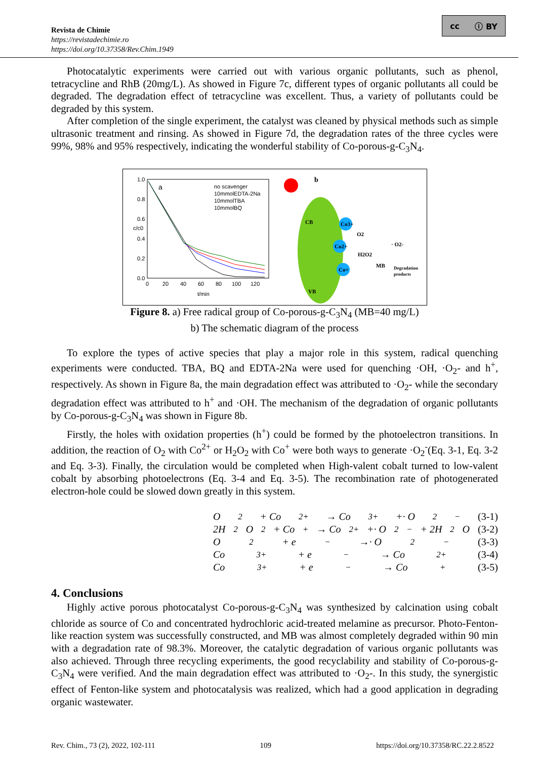Revista de Chimie
https://revistadechimie.ro
https://doi.org/10.37358/Rev.Chim.1949
cc ⓘ BY
Photocatalytic experiments were carried out with various organic pollutants, such as phenol, tetracycline and RhB (20mg/L). As showed in Figure 7c, different types of organic pollutants all could be degraded. The degradation effect of tetracycline was excellent. Thus, a variety of pollutants could be degraded by this system.
After completion of the single experiment, the catalyst was cleaned by physical methods such as simple ultrasonic treatment and rinsing. As showed in Figure 7d, the degradation rates of the three cycles were 99%, 98% and 95% respectively, indicating the wonderful stability of Co-porous-g-C<sub>3</sub>N<sub>4</sub>.
a
1.0
0.8
0.6
0.4
0.2
0.0
0
20
40
60
80
100
120
t/min
c/c0
no scavenger
10mmolEDTA-2Na
10mmolTBA
10mmolBQ
b
CB
VB
Co3+
Co2+
Co+
O2
H2O2
MB
· O2-
Degradation
products
Figure 8. a) Free radical group of Co-porous-g-C<sub>3</sub>N<sub>4</sub> (MB=40 mg/L)
b) The schematic diagram of the process
To explore the types of active species that play a major role in this system, radical quenching experiments were conducted. TBA, BQ and EDTA-2Na were used for quenching ·OH, ·O<sub>2</sub>- and h<sup>+</sup>, respectively. As shown in Figure 8a, the main degradation effect was attributed to ·O<sub>2</sub>- while the secondary degradation effect was attributed to h<sup>+</sup> and ·OH. The mechanism of the degradation of organic pollutants by Co-porous-g-C<sub>3</sub>N<sub>4</sub> was shown in Figure 8b.
Firstly, the holes with oxidation properties (h<sup>+</sup>) could be formed by the photoelectron transitions. In addition, the reaction of O<sub>2</sub> with Co<sup>2+</sup> or H<sub>2</sub>O<sub>2</sub> with Co<sup>+</sup> were both ways to generate ·O<sub>2</sub><sup>-</sup>(Eq. 3-1, Eq. 3-2 and Eq. 3-3). Finally, the circulation would be completed when High-valent cobalt turned to low-valent cobalt by absorbing photoelectrons (Eq. 3-4 and Eq. 3-5). The recombination rate of photogenerated electron-hole could be slowed down greatly in this system.
O<sub>2</sub> + Co<sup>2+</sup> → Co<sup>3+</sup> +· O<sub>2</sub><sup>−</sup> (3-1)
2H<sub>2</sub>O<sub>2</sub> + Co<sup>+</sup> → Co<sup>2+</sup> +· O<sub>2</sub><sup>−</sup> + 2H<sub>2</sub>O (3-2)
O<sub>2</sub> + e<sup>−</sup> →· O<sub>2</sub><sup>−</sup> (3-3)
Co<sup>3+</sup> + e<sup>−</sup> → Co<sup>2+</sup> (3-4)
Co<sup>3+</sup> + e<sup>−</sup> → Co<sup>+</sup> (3-5)
4. Conclusions
Highly active porous photocatalyst Co-porous-g-C<sub>3</sub>N<sub>4</sub> was synthesized by calcination using cobalt chloride as source of Co and concentrated hydrochloric acid-treated melamine as precursor. Photo-Fenton-like reaction system was successfully constructed, and MB was almost completely degraded within 90 min with a degradation rate of 98.3%. Moreover, the catalytic degradation of various organic pollutants was also achieved. Through three recycling experiments, the good recyclability and stability of Co-porous-g-C<sub>3</sub>N<sub>4</sub> were verified. And the main degradation effect was attributed to ·O<sub>2</sub>-. In this study, the synergistic effect of Fenton-like system and photocatalysis was realized, which had a good application in degrading organic wastewater.
Rev. Chim., 73 (2), 2022, 102-111 109 https://doi.org/10.37358/RC.22.2.8522